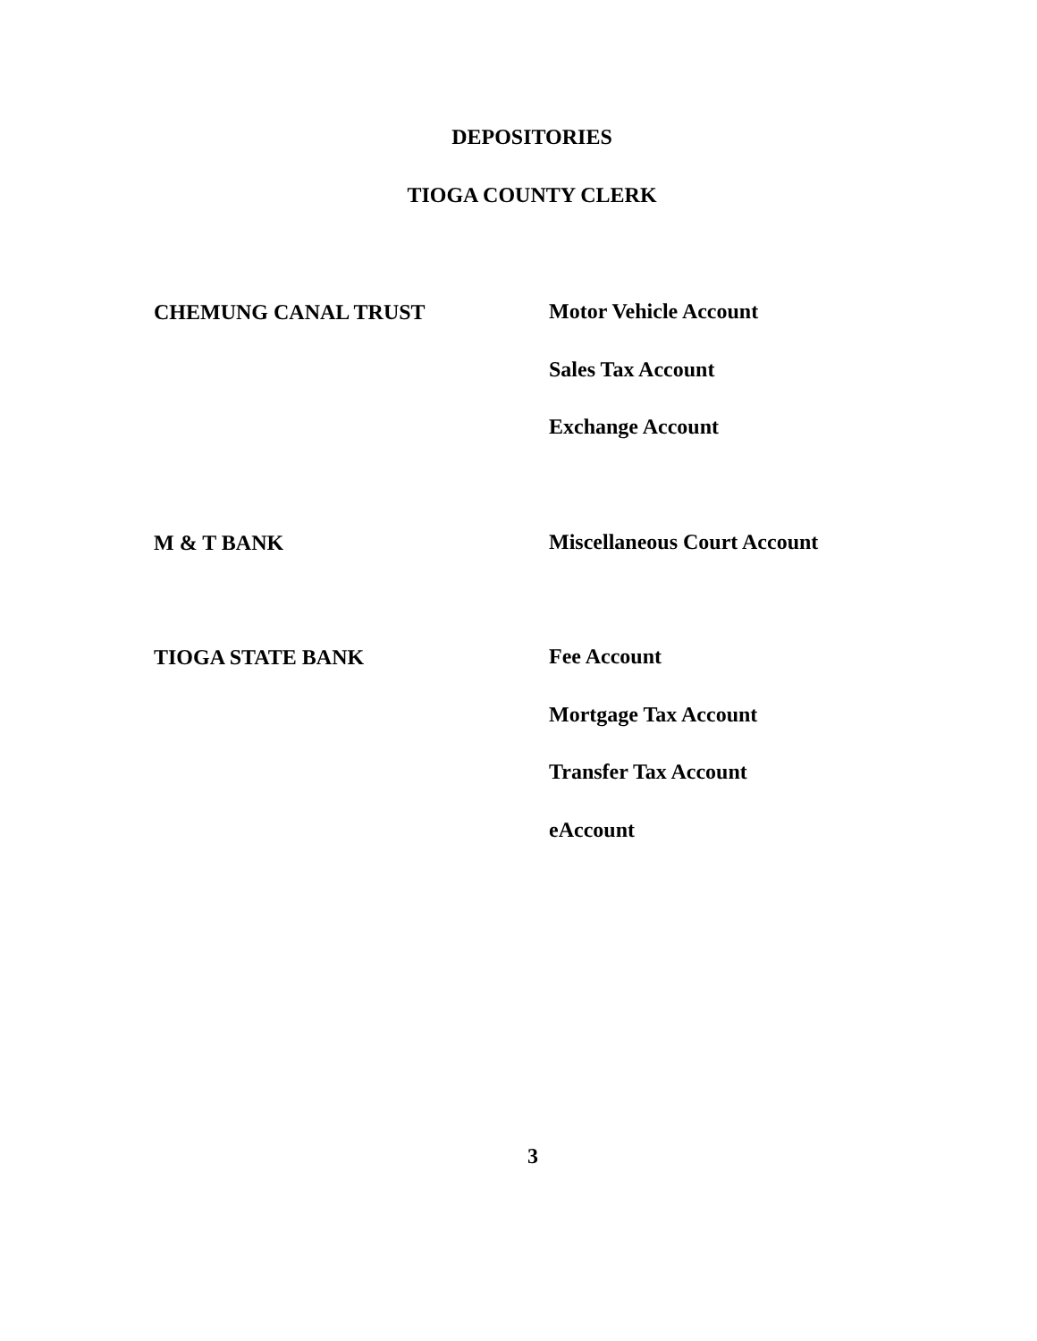DEPOSITORIES
TIOGA COUNTY CLERK
CHEMUNG CANAL TRUST
Motor Vehicle Account
Sales Tax Account
Exchange Account
M & T BANK
Miscellaneous Court Account
TIOGA STATE BANK
Fee Account
Mortgage Tax Account
Transfer Tax Account
eAccount
3